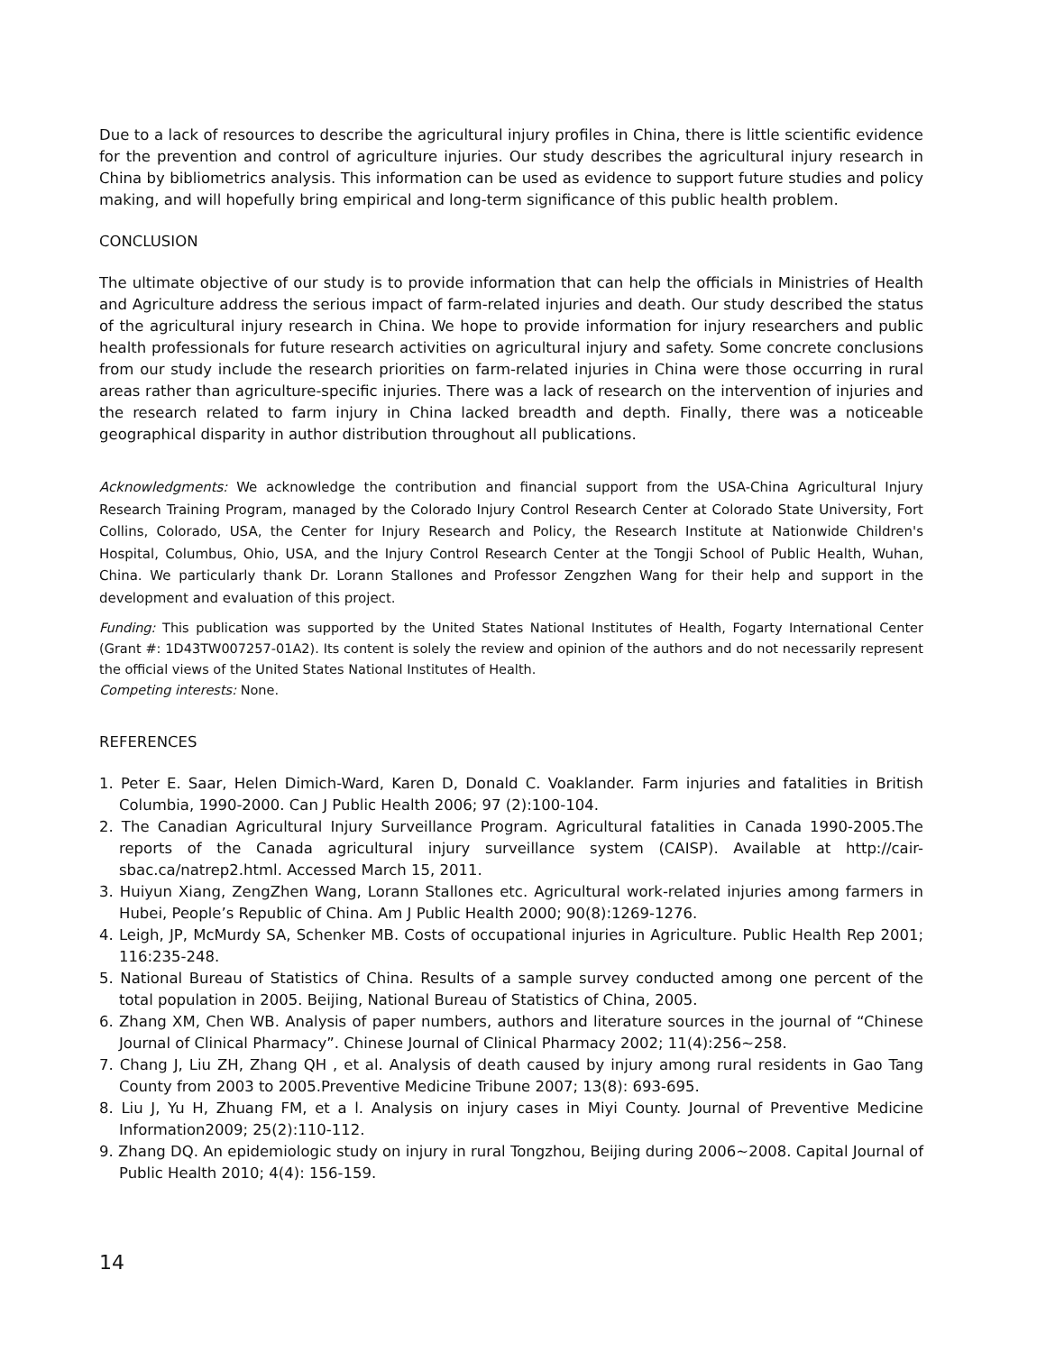Due to a lack of resources to describe the agricultural injury profiles in China, there is little scientific evidence for the prevention and control of agriculture injuries. Our study describes the agricultural injury research in China by bibliometrics analysis. This information can be used as evidence to support future studies and policy making, and will hopefully bring empirical and long-term significance of this public health problem.
CONCLUSION
The ultimate objective of our study is to provide information that can help the officials in Ministries of Health and Agriculture address the serious impact of farm-related injuries and death. Our study described the status of the agricultural injury research in China. We hope to provide information for injury researchers and public health professionals for future research activities on agricultural injury and safety. Some concrete conclusions from our study include the research priorities on farm-related injuries in China were those occurring in rural areas rather than agriculture-specific injuries. There was a lack of research on the intervention of injuries and the research related to farm injury in China lacked breadth and depth. Finally, there was a noticeable geographical disparity in author distribution throughout all publications.
Acknowledgments: We acknowledge the contribution and financial support from the USA-China Agricultural Injury Research Training Program, managed by the Colorado Injury Control Research Center at Colorado State University, Fort Collins, Colorado, USA, the Center for Injury Research and Policy, the Research Institute at Nationwide Children's Hospital, Columbus, Ohio, USA, and the Injury Control Research Center at the Tongji School of Public Health, Wuhan, China. We particularly thank Dr. Lorann Stallones and Professor Zengzhen Wang for their help and support in the development and evaluation of this project.
Funding: This publication was supported by the United States National Institutes of Health, Fogarty International Center (Grant #: 1D43TW007257-01A2). Its content is solely the review and opinion of the authors and do not necessarily represent the official views of the United States National Institutes of Health.
Competing interests: None.
REFERENCES
1. Peter E. Saar, Helen Dimich-Ward, Karen D, Donald C. Voaklander. Farm injuries and fatalities in British Columbia, 1990-2000. Can J Public Health 2006; 97 (2):100-104.
2. The Canadian Agricultural Injury Surveillance Program. Agricultural fatalities in Canada 1990-2005.The reports of the Canada agricultural injury surveillance system (CAISP). Available at http://cair-sbac.ca/natrep2.html. Accessed March 15, 2011.
3. Huiyun Xiang, ZengZhen Wang, Lorann Stallones etc. Agricultural work-related injuries among farmers in Hubei, People’s Republic of China. Am J Public Health 2000; 90(8):1269-1276.
4. Leigh, JP, McMurdy SA, Schenker MB. Costs of occupational injuries in Agriculture. Public Health Rep 2001; 116:235-248.
5. National Bureau of Statistics of China. Results of a sample survey conducted among one percent of the total population in 2005. Beijing, National Bureau of Statistics of China, 2005.
6. Zhang XM, Chen WB. Analysis of paper numbers, authors and literature sources in the journal of “Chinese Journal of Clinical Pharmacy”. Chinese Journal of Clinical Pharmacy 2002; 11(4):256~258.
7. Chang J, Liu ZH, Zhang QH , et al. Analysis of death caused by injury among rural residents in Gao Tang County from 2003 to 2005.Preventive Medicine Tribune 2007; 13(8): 693-695.
8. Liu J, Yu H, Zhuang FM, et a l. Analysis on injury cases in Miyi County. Journal of Preventive Medicine Information2009; 25(2):110-112.
9. Zhang DQ. An epidemiologic study on injury in rural Tongzhou, Beijing during 2006~2008. Capital Journal of Public Health 2010; 4(4): 156-159.
14